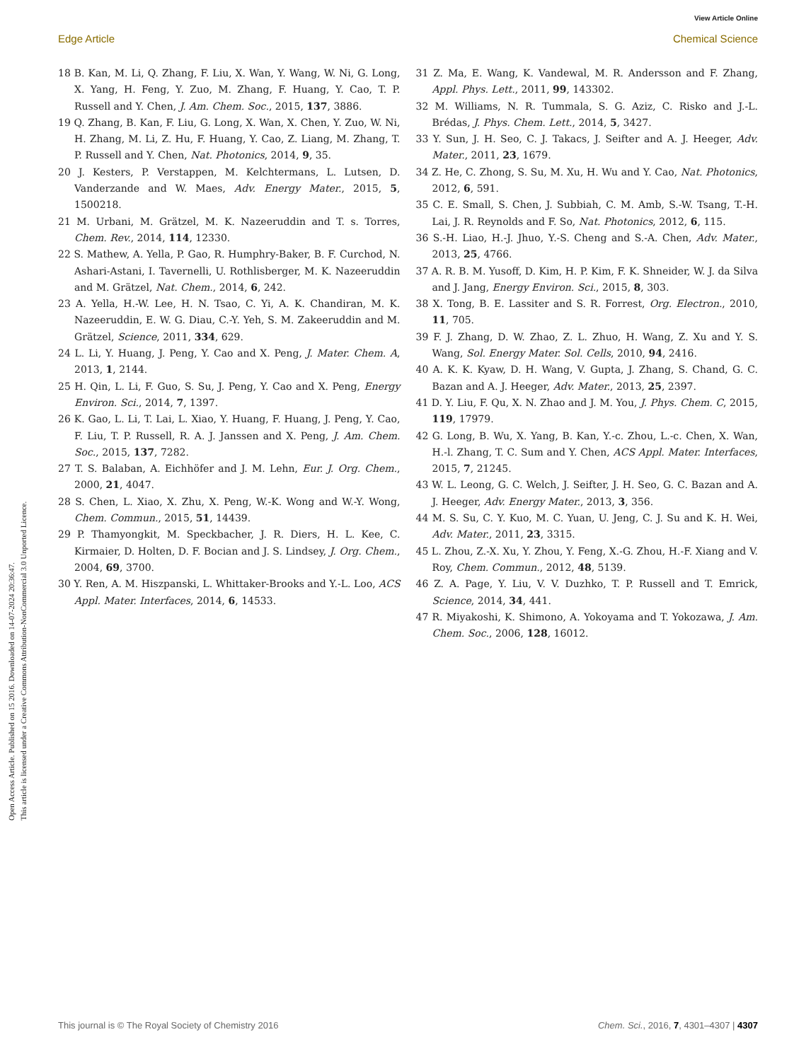View Article Online
Edge Article Chemical Science
Open Access Article. Published on 15 2016. Downloaded on 14-07-2024 20:36:47.
This article is licensed under a Creative Commons Attribution-NonCommercial 3.0 Unported Licence.
18 B. Kan, M. Li, Q. Zhang, F. Liu, X. Wan, Y. Wang, W. Ni, G. Long, X. Yang, H. Feng, Y. Zuo, M. Zhang, F. Huang, Y. Cao, T. P. Russell and Y. Chen, J. Am. Chem. Soc., 2015, 137, 3886.
19 Q. Zhang, B. Kan, F. Liu, G. Long, X. Wan, X. Chen, Y. Zuo, W. Ni, H. Zhang, M. Li, Z. Hu, F. Huang, Y. Cao, Z. Liang, M. Zhang, T. P. Russell and Y. Chen, Nat. Photonics, 2014, 9, 35.
20 J. Kesters, P. Verstappen, M. Kelchtermans, L. Lutsen, D. Vanderzande and W. Maes, Adv. Energy Mater., 2015, 5, 1500218.
21 M. Urbani, M. Grätzel, M. K. Nazeeruddin and T. s. Torres, Chem. Rev., 2014, 114, 12330.
22 S. Mathew, A. Yella, P. Gao, R. Humphry-Baker, B. F. Curchod, N. Ashari-Astani, I. Tavernelli, U. Rothlisberger, M. K. Nazeeruddin and M. Grätzel, Nat. Chem., 2014, 6, 242.
23 A. Yella, H.-W. Lee, H. N. Tsao, C. Yi, A. K. Chandiran, M. K. Nazeeruddin, E. W. G. Diau, C.-Y. Yeh, S. M. Zakeeruddin and M. Grätzel, Science, 2011, 334, 629.
24 L. Li, Y. Huang, J. Peng, Y. Cao and X. Peng, J. Mater. Chem. A, 2013, 1, 2144.
25 H. Qin, L. Li, F. Guo, S. Su, J. Peng, Y. Cao and X. Peng, Energy Environ. Sci., 2014, 7, 1397.
26 K. Gao, L. Li, T. Lai, L. Xiao, Y. Huang, F. Huang, J. Peng, Y. Cao, F. Liu, T. P. Russell, R. A. J. Janssen and X. Peng, J. Am. Chem. Soc., 2015, 137, 7282.
27 T. S. Balaban, A. Eichhöfer and J. M. Lehn, Eur. J. Org. Chem., 2000, 21, 4047.
28 S. Chen, L. Xiao, X. Zhu, X. Peng, W.-K. Wong and W.-Y. Wong, Chem. Commun., 2015, 51, 14439.
29 P. Thamyongkit, M. Speckbacher, J. R. Diers, H. L. Kee, C. Kirmaier, D. Holten, D. F. Bocian and J. S. Lindsey, J. Org. Chem., 2004, 69, 3700.
30 Y. Ren, A. M. Hiszpanski, L. Whittaker-Brooks and Y.-L. Loo, ACS Appl. Mater. Interfaces, 2014, 6, 14533.
31 Z. Ma, E. Wang, K. Vandewal, M. R. Andersson and F. Zhang, Appl. Phys. Lett., 2011, 99, 143302.
32 M. Williams, N. R. Tummala, S. G. Aziz, C. Risko and J.-L. Brédas, J. Phys. Chem. Lett., 2014, 5, 3427.
33 Y. Sun, J. H. Seo, C. J. Takacs, J. Seifter and A. J. Heeger, Adv. Mater., 2011, 23, 1679.
34 Z. He, C. Zhong, S. Su, M. Xu, H. Wu and Y. Cao, Nat. Photonics, 2012, 6, 591.
35 C. E. Small, S. Chen, J. Subbiah, C. M. Amb, S.-W. Tsang, T.-H. Lai, J. R. Reynolds and F. So, Nat. Photonics, 2012, 6, 115.
36 S.-H. Liao, H.-J. Jhuo, Y.-S. Cheng and S.-A. Chen, Adv. Mater., 2013, 25, 4766.
37 A. R. B. M. Yusoff, D. Kim, H. P. Kim, F. K. Shneider, W. J. da Silva and J. Jang, Energy Environ. Sci., 2015, 8, 303.
38 X. Tong, B. E. Lassiter and S. R. Forrest, Org. Electron., 2010, 11, 705.
39 F. J. Zhang, D. W. Zhao, Z. L. Zhuo, H. Wang, Z. Xu and Y. S. Wang, Sol. Energy Mater. Sol. Cells, 2010, 94, 2416.
40 A. K. K. Kyaw, D. H. Wang, V. Gupta, J. Zhang, S. Chand, G. C. Bazan and A. J. Heeger, Adv. Mater., 2013, 25, 2397.
41 D. Y. Liu, F. Qu, X. N. Zhao and J. M. You, J. Phys. Chem. C, 2015, 119, 17979.
42 G. Long, B. Wu, X. Yang, B. Kan, Y.-c. Zhou, L.-c. Chen, X. Wan, H.-l. Zhang, T. C. Sum and Y. Chen, ACS Appl. Mater. Interfaces, 2015, 7, 21245.
43 W. L. Leong, G. C. Welch, J. Seifter, J. H. Seo, G. C. Bazan and A. J. Heeger, Adv. Energy Mater., 2013, 3, 356.
44 M. S. Su, C. Y. Kuo, M. C. Yuan, U. Jeng, C. J. Su and K. H. Wei, Adv. Mater., 2011, 23, 3315.
45 L. Zhou, Z.-X. Xu, Y. Zhou, Y. Feng, X.-G. Zhou, H.-F. Xiang and V. Roy, Chem. Commun., 2012, 48, 5139.
46 Z. A. Page, Y. Liu, V. V. Duzhko, T. P. Russell and T. Emrick, Science, 2014, 34, 441.
47 R. Miyakoshi, K. Shimono, A. Yokoyama and T. Yokozawa, J. Am. Chem. Soc., 2006, 128, 16012.
This journal is © The Royal Society of Chemistry 2016 Chem. Sci., 2016, 7, 4301–4307 | 4307